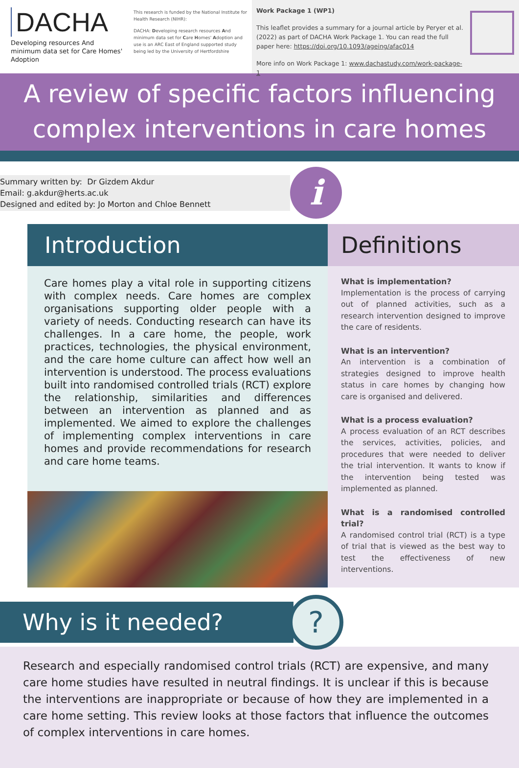DACHA
Developing resources And minimum data set for Care Homes' Adoption
This research is funded by the National Institute for Health Research (NIHR):
DACHA: Developing research resources And minimum data set for Care Homes' Adoption and use is an ARC East of England supported study being led by the University of Hertfordshire
Work Package 1 (WP1)
This leaflet provides a summary for a journal article by Peryer et al. (2022) as part of DACHA Work Package 1. You can read the full paper here: https://doi.org/10.1093/ageing/afac014
More info on Work Package 1: www.dachastudy.com/work-package-1
A review of specific factors influencing complex interventions in care homes
Summary written by: Dr Gizdem Akdur
Email: g.akdur@herts.ac.uk
Designed and edited by: Jo Morton and Chloe Bennett
i
Introduction
Care homes play a vital role in supporting citizens with complex needs. Care homes are complex organisations supporting older people with a variety of needs. Conducting research can have its challenges. In a care home, the people, work practices, technologies, the physical environment, and the care home culture can affect how well an intervention is understood. The process evaluations built into randomised controlled trials (RCT) explore the relationship, similarities and differences between an intervention as planned and as implemented. We aimed to explore the challenges of implementing complex interventions in care homes and provide recommendations for research and care home teams.
Definitions
What is implementation?
Implementation is the process of carrying out of planned activities, such as a research intervention designed to improve the care of residents.
What is an intervention?
An intervention is a combination of strategies designed to improve health status in care homes by changing how care is organised and delivered.
What is a process evaluation?
A process evaluation of an RCT describes the services, activities, policies, and procedures that were needed to deliver the trial intervention. It wants to know if the intervention being tested was implemented as planned.
What is a randomised controlled trial?
A randomised control trial (RCT) is a type of trial that is viewed as the best way to test the effectiveness of new interventions.
Why is it needed?
?
Research and especially randomised control trials (RCT) are expensive, and many care home studies have resulted in neutral findings. It is unclear if this is because the interventions are inappropriate or because of how they are implemented in a care home setting. This review looks at those factors that influence the outcomes of complex interventions in care homes.